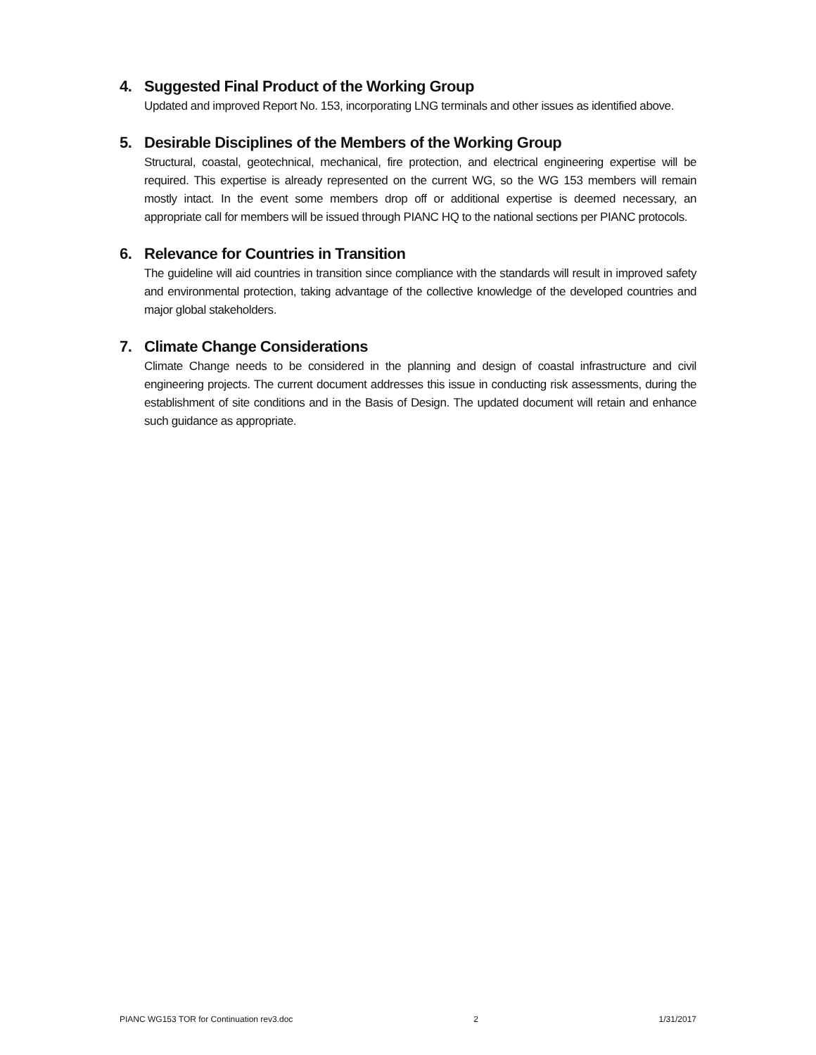4. Suggested Final Product of the Working Group
Updated and improved Report No. 153, incorporating LNG terminals and other issues as identified above.
5. Desirable Disciplines of the Members of the Working Group
Structural, coastal, geotechnical, mechanical, fire protection, and electrical engineering expertise will be required. This expertise is already represented on the current WG, so the WG 153 members will remain mostly intact. In the event some members drop off or additional expertise is deemed necessary, an appropriate call for members will be issued through PIANC HQ to the national sections per PIANC protocols.
6. Relevance for Countries in Transition
The guideline will aid countries in transition since compliance with the standards will result in improved safety and environmental protection, taking advantage of the collective knowledge of the developed countries and major global stakeholders.
7. Climate Change Considerations
Climate Change needs to be considered in the planning and design of coastal infrastructure and civil engineering projects. The current document addresses this issue in conducting risk assessments, during the establishment of site conditions and in the Basis of Design. The updated document will retain and enhance such guidance as appropriate.
PIANC WG153 TOR for Continuation rev3.doc 2 1/31/2017